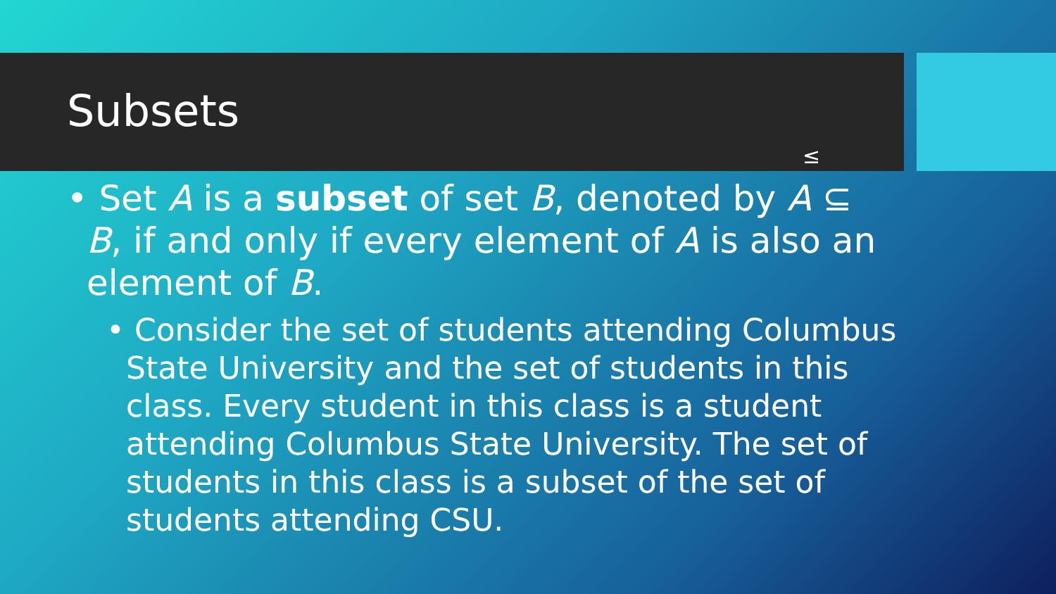Subsets
≤
• Set A is a subset of set B, denoted by A ⊆ B, if and only if every element of A is also an element of B.
• Consider the set of students attending Columbus State University and the set of students in this class. Every student in this class is a student attending Columbus State University. The set of students in this class is a subset of the set of students attending CSU.